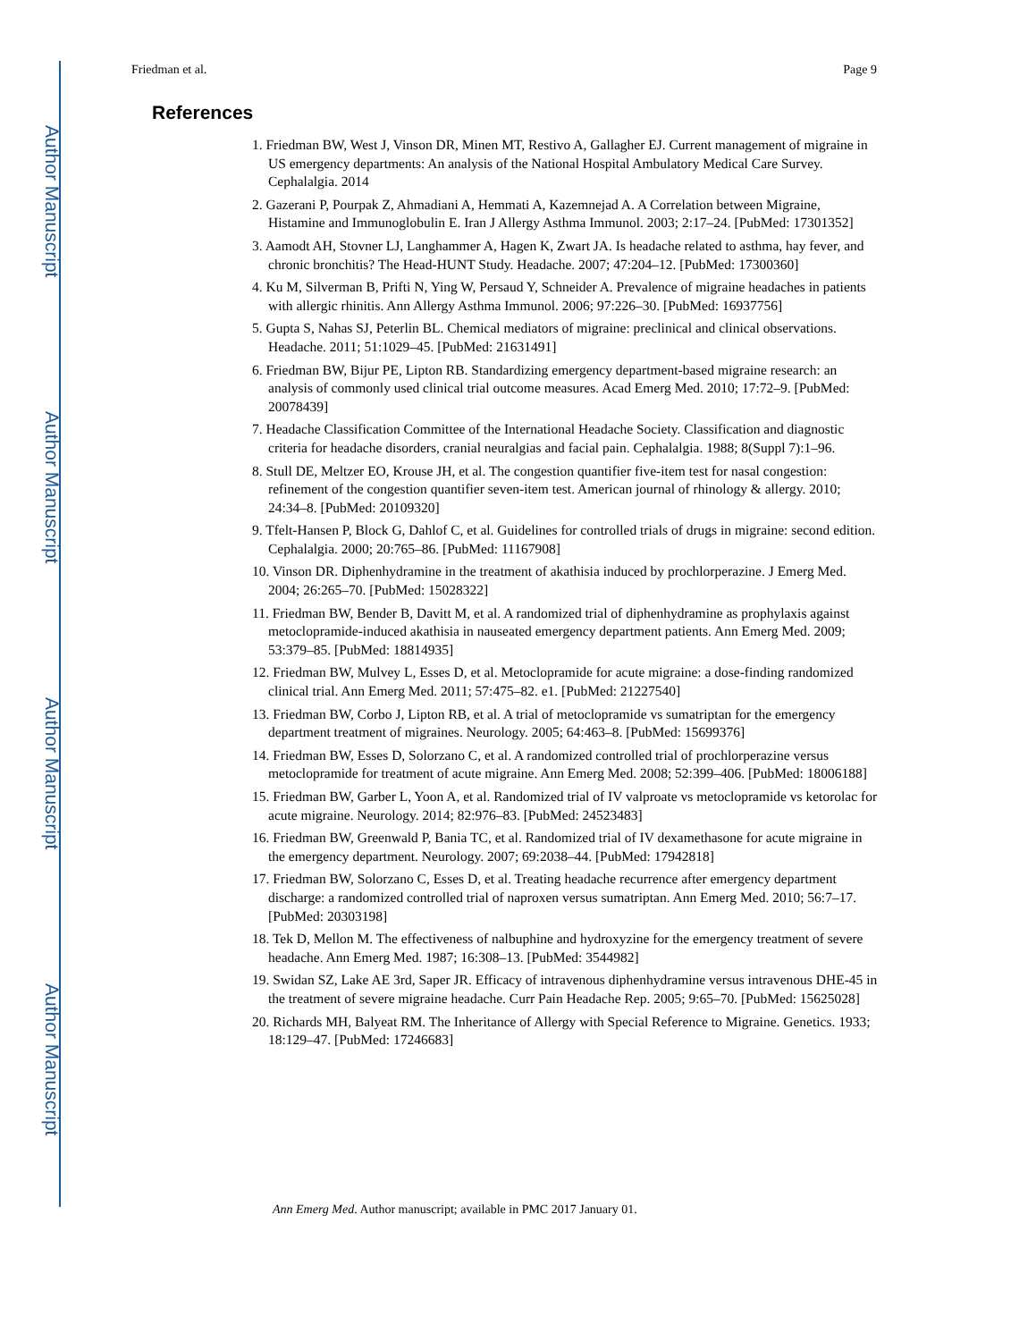Author Manuscript
Author Manuscript
Author Manuscript
Author Manuscript
Friedman et al. Page 9
References
1. Friedman BW, West J, Vinson DR, Minen MT, Restivo A, Gallagher EJ. Current management of migraine in US emergency departments: An analysis of the National Hospital Ambulatory Medical Care Survey. Cephalalgia. 2014
2. Gazerani P, Pourpak Z, Ahmadiani A, Hemmati A, Kazemnejad A. A Correlation between Migraine, Histamine and Immunoglobulin E. Iran J Allergy Asthma Immunol. 2003; 2:17–24. [PubMed: 17301352]
3. Aamodt AH, Stovner LJ, Langhammer A, Hagen K, Zwart JA. Is headache related to asthma, hay fever, and chronic bronchitis? The Head-HUNT Study. Headache. 2007; 47:204–12. [PubMed: 17300360]
4. Ku M, Silverman B, Prifti N, Ying W, Persaud Y, Schneider A. Prevalence of migraine headaches in patients with allergic rhinitis. Ann Allergy Asthma Immunol. 2006; 97:226–30. [PubMed: 16937756]
5. Gupta S, Nahas SJ, Peterlin BL. Chemical mediators of migraine: preclinical and clinical observations. Headache. 2011; 51:1029–45. [PubMed: 21631491]
6. Friedman BW, Bijur PE, Lipton RB. Standardizing emergency department-based migraine research: an analysis of commonly used clinical trial outcome measures. Acad Emerg Med. 2010; 17:72–9. [PubMed: 20078439]
7. Headache Classification Committee of the International Headache Society. Classification and diagnostic criteria for headache disorders, cranial neuralgias and facial pain. Cephalalgia. 1988; 8(Suppl 7):1–96.
8. Stull DE, Meltzer EO, Krouse JH, et al. The congestion quantifier five-item test for nasal congestion: refinement of the congestion quantifier seven-item test. American journal of rhinology & allergy. 2010; 24:34–8. [PubMed: 20109320]
9. Tfelt-Hansen P, Block G, Dahlof C, et al. Guidelines for controlled trials of drugs in migraine: second edition. Cephalalgia. 2000; 20:765–86. [PubMed: 11167908]
10. Vinson DR. Diphenhydramine in the treatment of akathisia induced by prochlorperazine. J Emerg Med. 2004; 26:265–70. [PubMed: 15028322]
11. Friedman BW, Bender B, Davitt M, et al. A randomized trial of diphenhydramine as prophylaxis against metoclopramide-induced akathisia in nauseated emergency department patients. Ann Emerg Med. 2009; 53:379–85. [PubMed: 18814935]
12. Friedman BW, Mulvey L, Esses D, et al. Metoclopramide for acute migraine: a dose-finding randomized clinical trial. Ann Emerg Med. 2011; 57:475–82. e1. [PubMed: 21227540]
13. Friedman BW, Corbo J, Lipton RB, et al. A trial of metoclopramide vs sumatriptan for the emergency department treatment of migraines. Neurology. 2005; 64:463–8. [PubMed: 15699376]
14. Friedman BW, Esses D, Solorzano C, et al. A randomized controlled trial of prochlorperazine versus metoclopramide for treatment of acute migraine. Ann Emerg Med. 2008; 52:399–406. [PubMed: 18006188]
15. Friedman BW, Garber L, Yoon A, et al. Randomized trial of IV valproate vs metoclopramide vs ketorolac for acute migraine. Neurology. 2014; 82:976–83. [PubMed: 24523483]
16. Friedman BW, Greenwald P, Bania TC, et al. Randomized trial of IV dexamethasone for acute migraine in the emergency department. Neurology. 2007; 69:2038–44. [PubMed: 17942818]
17. Friedman BW, Solorzano C, Esses D, et al. Treating headache recurrence after emergency department discharge: a randomized controlled trial of naproxen versus sumatriptan. Ann Emerg Med. 2010; 56:7–17. [PubMed: 20303198]
18. Tek D, Mellon M. The effectiveness of nalbuphine and hydroxyzine for the emergency treatment of severe headache. Ann Emerg Med. 1987; 16:308–13. [PubMed: 3544982]
19. Swidan SZ, Lake AE 3rd, Saper JR. Efficacy of intravenous diphenhydramine versus intravenous DHE-45 in the treatment of severe migraine headache. Curr Pain Headache Rep. 2005; 9:65–70. [PubMed: 15625028]
20. Richards MH, Balyeat RM. The Inheritance of Allergy with Special Reference to Migraine. Genetics. 1933; 18:129–47. [PubMed: 17246683]
Ann Emerg Med. Author manuscript; available in PMC 2017 January 01.